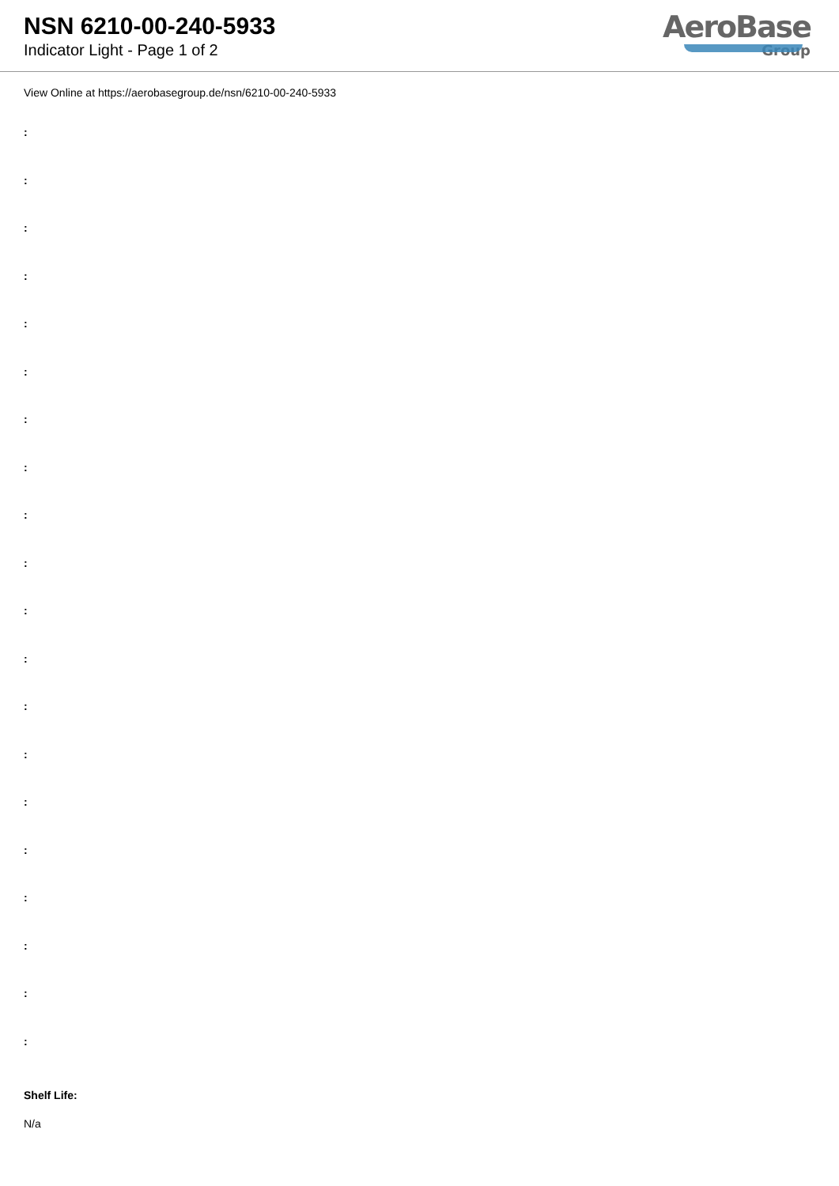NSN 6210-00-240-5933
Indicator Light - Page 1 of 2
AeroBase
Group
View Online at https://aerobasegroup.de/nsn/6210-00-240-5933
:
:
:
:
:
:
:
:
:
:
:
:
:
:
:
:
:
:
:
:
Shelf Life:
N/a